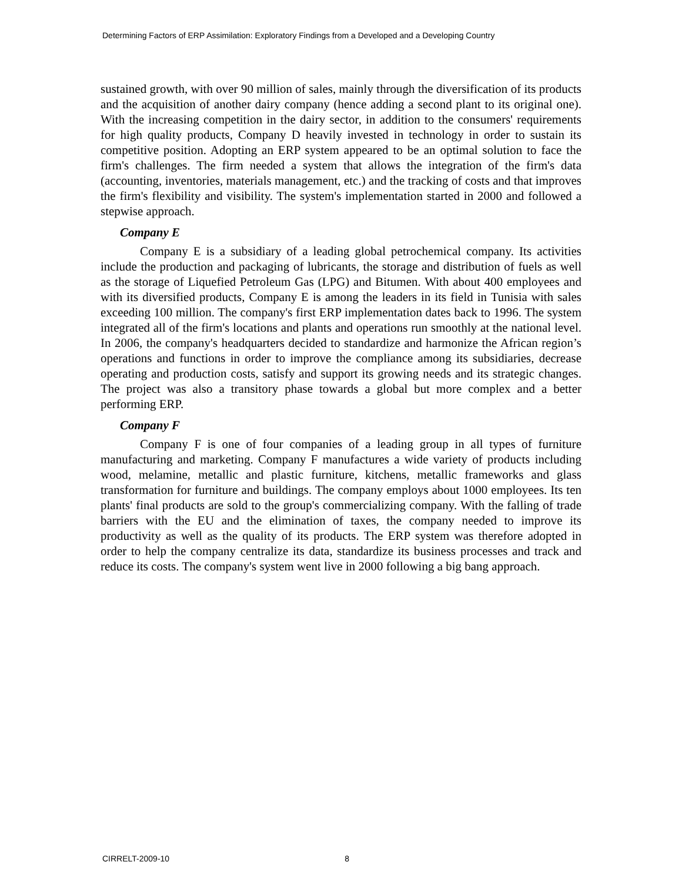Determining Factors of ERP Assimilation: Exploratory Findings from a Developed and a Developing Country
sustained growth, with over 90 million of sales, mainly through the diversification of its products and the acquisition of another dairy company (hence adding a second plant to its original one). With the increasing competition in the dairy sector, in addition to the consumers' requirements for high quality products, Company D heavily invested in technology in order to sustain its competitive position. Adopting an ERP system appeared to be an optimal solution to face the firm's challenges. The firm needed a system that allows the integration of the firm's data (accounting, inventories, materials management, etc.) and the tracking of costs and that improves the firm's flexibility and visibility. The system's implementation started in 2000 and followed a stepwise approach.
Company E
Company E is a subsidiary of a leading global petrochemical company. Its activities include the production and packaging of lubricants, the storage and distribution of fuels as well as the storage of Liquefied Petroleum Gas (LPG) and Bitumen. With about 400 employees and with its diversified products, Company E is among the leaders in its field in Tunisia with sales exceeding 100 million. The company's first ERP implementation dates back to 1996. The system integrated all of the firm's locations and plants and operations run smoothly at the national level. In 2006, the company's headquarters decided to standardize and harmonize the African region’s operations and functions in order to improve the compliance among its subsidiaries, decrease operating and production costs, satisfy and support its growing needs and its strategic changes. The project was also a transitory phase towards a global but more complex and a better performing ERP.
Company F
Company F is one of four companies of a leading group in all types of furniture manufacturing and marketing. Company F manufactures a wide variety of products including wood, melamine, metallic and plastic furniture, kitchens, metallic frameworks and glass transformation for furniture and buildings. The company employs about 1000 employees. Its ten plants' final products are sold to the group's commercializing company. With the falling of trade barriers with the EU and the elimination of taxes, the company needed to improve its productivity as well as the quality of its products. The ERP system was therefore adopted in order to help the company centralize its data, standardize its business processes and track and reduce its costs. The company's system went live in 2000 following a big bang approach.
CIRRELT-2009-10 8